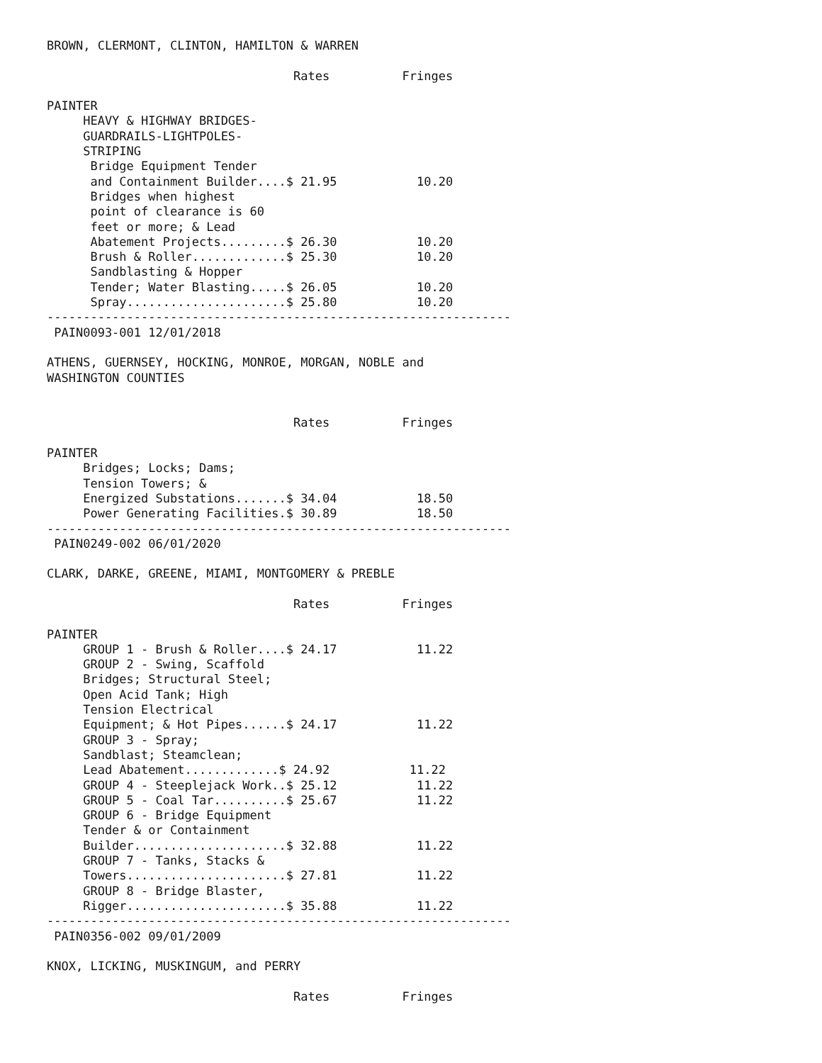BROWN, CLERMONT, CLINTON, HAMILTON & WARREN

                                  Rates          Fringes

PAINTER
     HEAVY & HIGHWAY BRIDGES-
     GUARDRAILS-LIGHTPOLES-
     STRIPING
      Bridge Equipment Tender
      and Containment Builder....$ 21.95           10.20
      Bridges when highest
      point of clearance is 60
      feet or more; & Lead
      Abatement Projects.........$ 26.30           10.20
      Brush & Roller.............$ 25.30           10.20
      Sandblasting & Hopper
      Tender; Water Blasting.....$ 26.05           10.20
      Spray......................$ 25.80           10.20
----------------------------------------------------------------
 PAIN0093-001 12/01/2018

ATHENS, GUERNSEY, HOCKING, MONROE, MORGAN, NOBLE and
WASHINGTON COUNTIES


                                  Rates          Fringes

PAINTER
     Bridges; Locks; Dams;
     Tension Towers; &
     Energized Substations.......$ 34.04           18.50
     Power Generating Facilities.$ 30.89           18.50
----------------------------------------------------------------
 PAIN0249-002 06/01/2020

CLARK, DARKE, GREENE, MIAMI, MONTGOMERY & PREBLE

                                  Rates          Fringes

PAINTER
     GROUP 1 - Brush & Roller....$ 24.17           11.22
     GROUP 2 - Swing, Scaffold
     Bridges; Structural Steel;
     Open Acid Tank; High
     Tension Electrical
     Equipment; & Hot Pipes......$ 24.17           11.22
     GROUP 3 - Spray;
     Sandblast; Steamclean;
     Lead Abatement.............$ 24.92           11.22
     GROUP 4 - Steeplejack Work..$ 25.12           11.22
     GROUP 5 - Coal Tar..........$ 25.67           11.22
     GROUP 6 - Bridge Equipment
     Tender & or Containment
     Builder.....................$ 32.88           11.22
     GROUP 7 - Tanks, Stacks &
     Towers......................$ 27.81           11.22
     GROUP 8 - Bridge Blaster,
     Rigger......................$ 35.88           11.22
----------------------------------------------------------------
 PAIN0356-002 09/01/2009

KNOX, LICKING, MUSKINGUM, and PERRY

                                  Rates          Fringes